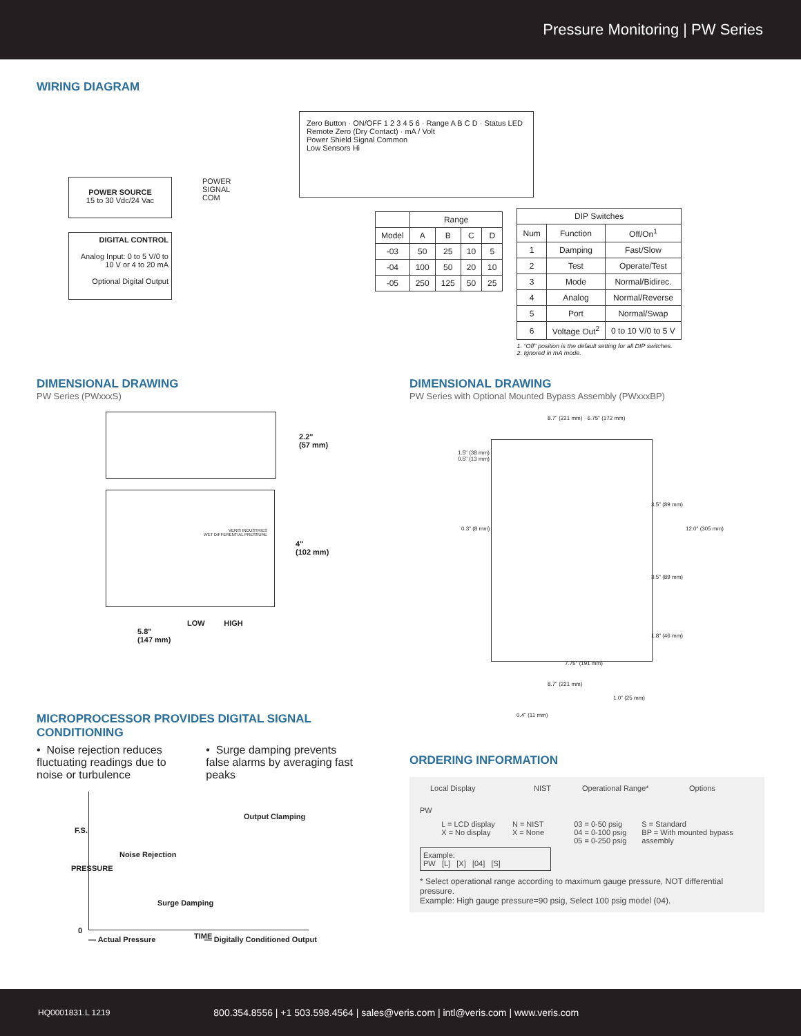Pressure Monitoring | PW Series
WIRING DIAGRAM
POWER SOURCE
15 to 30 Vdc/24 Vac
DIGITAL CONTROL
Analog Input: 0 to 5 V/0 to 10 V or 4 to 20 mA
Optional Digital Output
POWER
SIGNAL
COM
Zero Button · ON/OFF 1 2 3 4 5 6 · Range A B C D · Status LED
Remote Zero (Dry Contact) · mA / Volt
Power Shield Signal Common
Low Sensors Hi
| | Range | | | |
| --- | --- | --- | --- | --- |
| Model | A | B | C | D |
| -03 | 50 | 25 | 10 | 5 |
| -04 | 100 | 50 | 20 | 10 |
| -05 | 250 | 125 | 50 | 25 |
| DIP Switches | | |
| --- | --- | --- |
| Num | Function | Off/On<sup>1</sup> |
| 1 | Damping | Fast/Slow |
| 2 | Test | Operate/Test |
| 3 | Mode | Normal/Bidirec. |
| 4 | Analog | Normal/Reverse |
| 5 | Port | Normal/Swap |
| 6 | Voltage Out<sup>2</sup> | 0 to 10 V/0 to 5 V |
1. “Off” position is the default setting for all DIP switches.
2. Ignored in mA mode.
DIMENSIONAL DRAWING
PW Series (PWxxxS)
2.2"
(57 mm)
VERIS INDUSTRIES
WET DIFFERENTIAL PRESSURE
4"
(102 mm)
LOW HIGH
5.8"
(147 mm)
MICROPROCESSOR PROVIDES DIGITAL SIGNAL CONDITIONING
• Noise rejection reduces fluctuating readings due to noise or turbulence
• Surge damping prevents false alarms by averaging fast peaks
F.S.
0
PRESSURE
Output Clamping
Noise Rejection
Surge Damping
TIME
— Actual Pressure — Digitally Conditioned Output
DIMENSIONAL DRAWING
PW Series with Optional Mounted Bypass Assembly (PWxxxBP)
8.7" (221 mm) · 6.75" (172 mm)
1.5" (38 mm)
0.5" (13 mm)
0.3" (8 mm)
3.5" (89 mm)
12.0" (305 mm)
3.5" (89 mm)
1.8" (46 mm)
7.75" (191 mm)
8.7" (221 mm)
1.0" (25 mm)
0.4" (11 mm)
ORDERING INFORMATION
Local Display NIST Operational Range* Options
PW
L = LCD display
X = No display
N = NIST
X = None
03 = 0-50 psig
04 = 0-100 psig
05 = 0-250 psig
S = Standard
BP = With mounted bypass assembly
Example:
PW [L] [X] [04] [S]
* Select operational range according to maximum gauge pressure, NOT differential pressure.
Example: High gauge pressure=90 psig, Select 100 psig model (04).
HQ0001831.L 1219 800.354.8556 | +1 503.598.4564 | sales@veris.com | intl@veris.com | www.veris.com